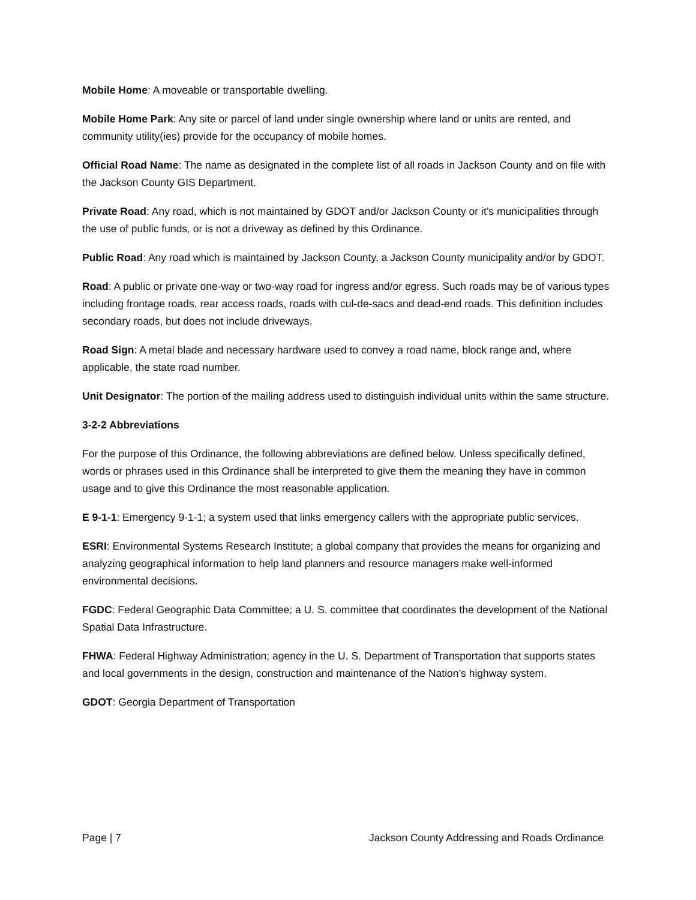Mobile Home: A moveable or transportable dwelling.
Mobile Home Park: Any site or parcel of land under single ownership where land or units are rented, and community utility(ies) provide for the occupancy of mobile homes.
Official Road Name: The name as designated in the complete list of all roads in Jackson County and on file with the Jackson County GIS Department.
Private Road: Any road, which is not maintained by GDOT and/or Jackson County or it’s municipalities through the use of public funds, or is not a driveway as defined by this Ordinance.
Public Road: Any road which is maintained by Jackson County, a Jackson County municipality and/or by GDOT.
Road: A public or private one-way or two-way road for ingress and/or egress. Such roads may be of various types including frontage roads, rear access roads, roads with cul-de-sacs and dead-end roads. This definition includes secondary roads, but does not include driveways.
Road Sign: A metal blade and necessary hardware used to convey a road name, block range and, where applicable, the state road number.
Unit Designator: The portion of the mailing address used to distinguish individual units within the same structure.
3-2-2 Abbreviations
For the purpose of this Ordinance, the following abbreviations are defined below. Unless specifically defined, words or phrases used in this Ordinance shall be interpreted to give them the meaning they have in common usage and to give this Ordinance the most reasonable application.
E 9-1-1: Emergency 9-1-1; a system used that links emergency callers with the appropriate public services.
ESRI: Environmental Systems Research Institute; a global company that provides the means for organizing and analyzing geographical information to help land planners and resource managers make well-informed environmental decisions.
FGDC: Federal Geographic Data Committee; a U. S. committee that coordinates the development of the National Spatial Data Infrastructure.
FHWA: Federal Highway Administration; agency in the U. S. Department of Transportation that supports states and local governments in the design, construction and maintenance of the Nation’s highway system.
GDOT: Georgia Department of Transportation
Page | 7 Jackson County Addressing and Roads Ordinance